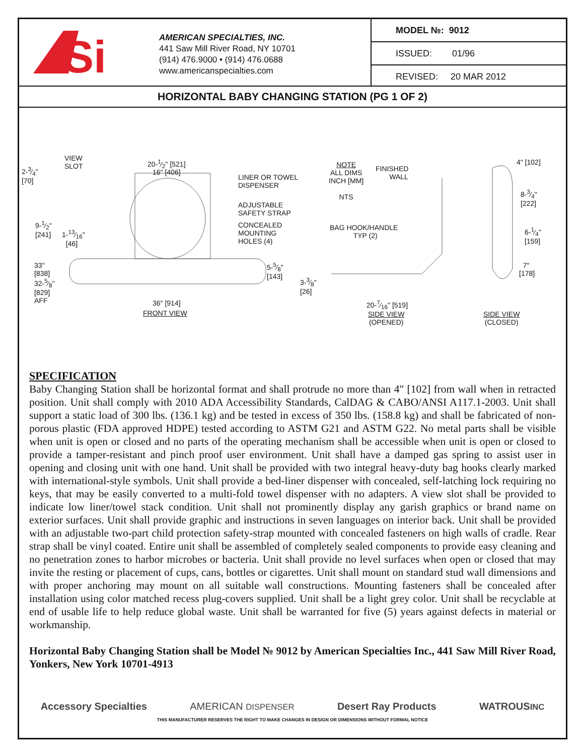Si
AMERICAN SPECIALTIES, INC.
441 Saw Mill River Road, NY 10701
(914) 476.9000 • (914) 476.0688
www.americanspecialties.com
| MODEL №: 9012 |
| ISSUED: 01/96 |
| REVISED: 20 MAR 2012 |
HORIZONTAL BABY CHANGING STATION (PG 1 OF 2)
VIEW
SLOT 2-3⁄4"
[70]
20-1⁄2" [521]
16" [406]
LINER OR TOWEL
DISPENSER
ADJUSTABLE
SAFETY STRAP
CONCEALED
MOUNTING
HOLES (4)
9-1⁄2"
[241] 1-13⁄16"
[46]
33"
[838]
32-5⁄8"
[829]
AFF
5-5⁄8"
[143]
36" [914]
FRONT VIEW
NOTE
ALL DIMS
INCH [MM]
NTS
FINISHED
WALL
BAG HOOK/HANDLE
TYP (2)
3-3⁄8"
[26]
20-7⁄16" [519]
SIDE VIEW
(OPENED)
4" [102]
8-3⁄4"
[222]
6-1⁄4"
[159]
7"
[178]
SIDE VIEW
(CLOSED)
SPECIFICATION
Baby Changing Station shall be horizontal format and shall protrude no more than 4" [102] from wall when in retracted position. Unit shall comply with 2010 ADA Accessibility Standards, CalDAG & CABO/ANSI A117.1-2003. Unit shall support a static load of 300 lbs. (136.1 kg) and be tested in excess of 350 lbs. (158.8 kg) and shall be fabricated of non-porous plastic (FDA approved HDPE) tested according to ASTM G21 and ASTM G22. No metal parts shall be visible when unit is open or closed and no parts of the operating mechanism shall be accessible when unit is open or closed to provide a tamper-resistant and pinch proof user environment. Unit shall have a damped gas spring to assist user in opening and closing unit with one hand. Unit shall be provided with two integral heavy-duty bag hooks clearly marked with international-style symbols. Unit shall provide a bed-liner dispenser with concealed, self-latching lock requiring no keys, that may be easily converted to a multi-fold towel dispenser with no adapters. A view slot shall be provided to indicate low liner/towel stack condition. Unit shall not prominently display any garish graphics or brand name on exterior surfaces. Unit shall provide graphic and instructions in seven languages on interior back. Unit shall be provided with an adjustable two-part child protection safety-strap mounted with concealed fasteners on high walls of cradle. Rear strap shall be vinyl coated. Entire unit shall be assembled of completely sealed components to provide easy cleaning and no penetration zones to harbor microbes or bacteria. Unit shall provide no level surfaces when open or closed that may invite the resting or placement of cups, cans, bottles or cigarettes. Unit shall mount on standard stud wall dimensions and with proper anchoring may mount on all suitable wall constructions. Mounting fasteners shall be concealed after installation using color matched recess plug-covers supplied. Unit shall be a light grey color. Unit shall be recyclable at end of usable life to help reduce global waste. Unit shall be warranted for five (5) years against defects in material or workmanship.
Horizontal Baby Changing Station shall be Model № 9012 by American Specialties Inc., 441 Saw Mill River Road, Yonkers, New York 10701-4913
Accessory Specialties AMERICAN DISPENSER Desert Ray Products WATROUSINC
THIS MANUFACTURER RESERVES THE RIGHT TO MAKE CHANGES IN DESIGN OR DIMENSIONS WITHOUT FORMAL NOTICE